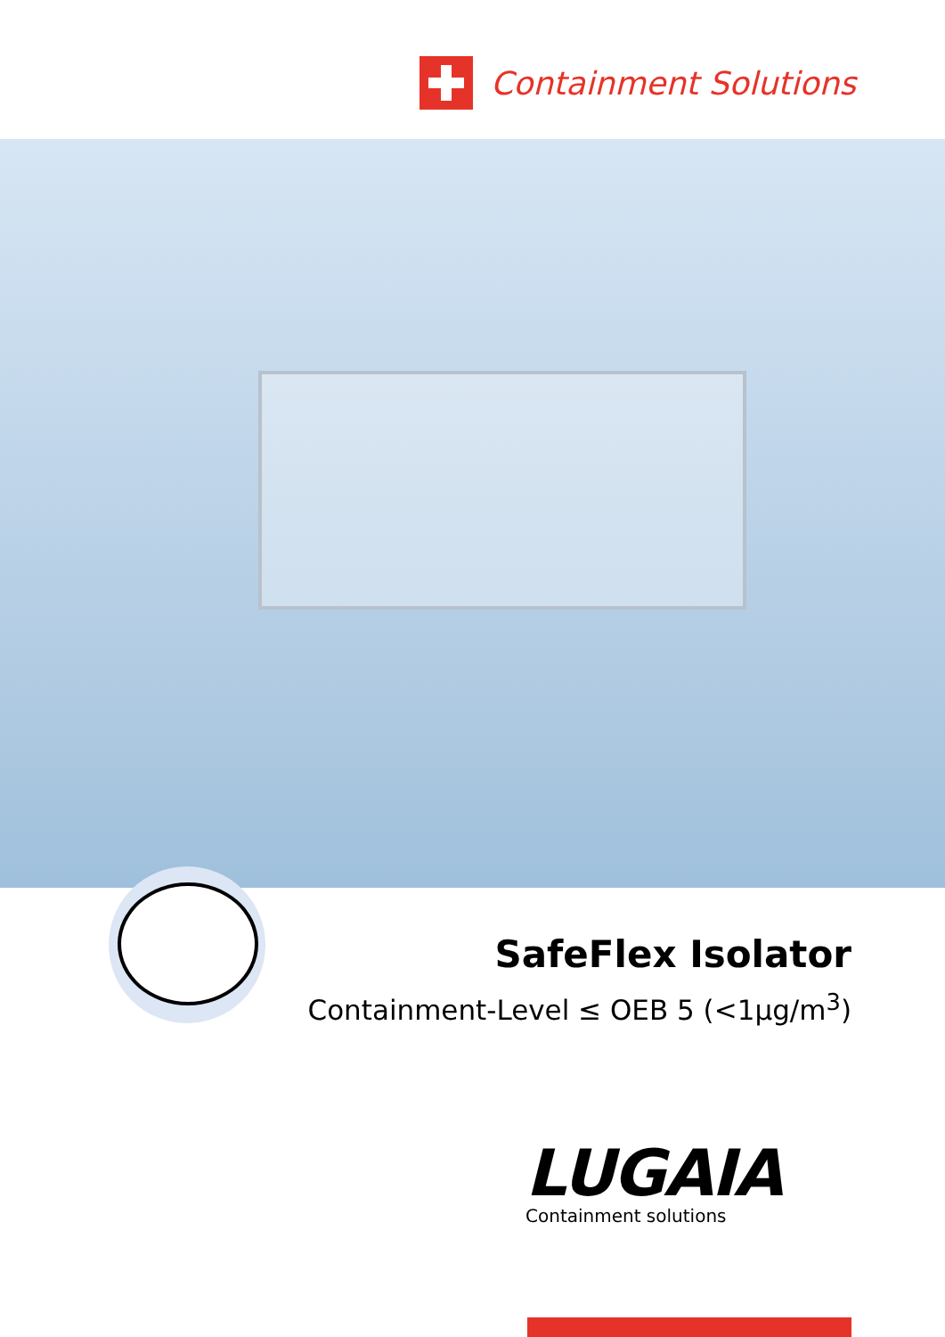Containment Solutions
SafeFlex Isolator
Containment-Level ≤ OEB 5 (<1µg/m<sup>3</sup>)
LUGAIA
Containment solutions